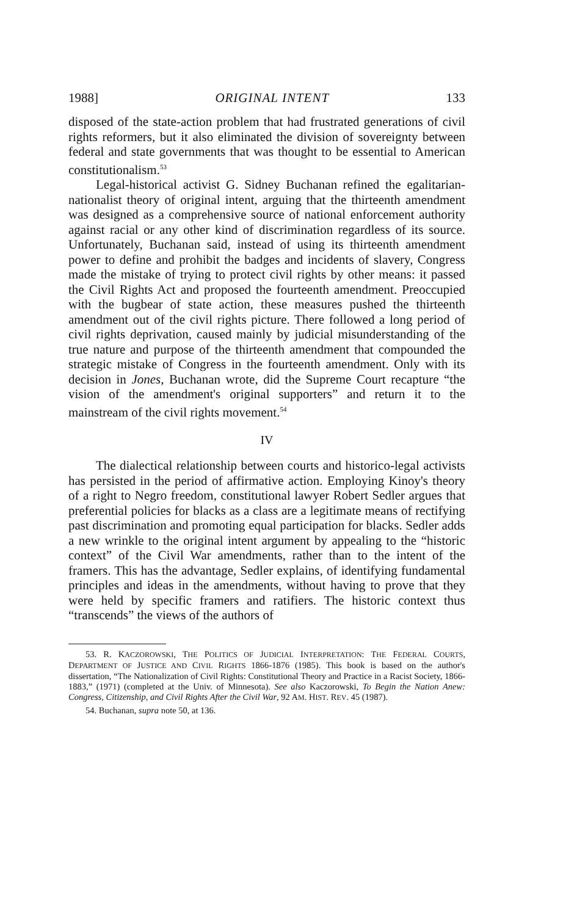1988] ORIGINAL INTENT 133
disposed of the state-action problem that had frustrated generations of civil rights reformers, but it also eliminated the division of sovereignty between federal and state governments that was thought to be essential to American constitutionalism.<sup>53</sup>
Legal-historical activist G. Sidney Buchanan refined the egalitarian-nationalist theory of original intent, arguing that the thirteenth amendment was designed as a comprehensive source of national enforcement authority against racial or any other kind of discrimination regardless of its source. Unfortunately, Buchanan said, instead of using its thirteenth amendment power to define and prohibit the badges and incidents of slavery, Congress made the mistake of trying to protect civil rights by other means: it passed the Civil Rights Act and proposed the fourteenth amendment. Preoccupied with the bugbear of state action, these measures pushed the thirteenth amendment out of the civil rights picture. There followed a long period of civil rights deprivation, caused mainly by judicial misunderstanding of the true nature and purpose of the thirteenth amendment that compounded the strategic mistake of Congress in the fourteenth amendment. Only with its decision in Jones, Buchanan wrote, did the Supreme Court recapture “the vision of the amendment's original supporters” and return it to the mainstream of the civil rights movement.<sup>54</sup>
IV
The dialectical relationship between courts and historico-legal activists has persisted in the period of affirmative action. Employing Kinoy's theory of a right to Negro freedom, constitutional lawyer Robert Sedler argues that preferential policies for blacks as a class are a legitimate means of rectifying past discrimination and promoting equal participation for blacks. Sedler adds a new wrinkle to the original intent argument by appealing to the “historic context” of the Civil War amendments, rather than to the intent of the framers. This has the advantage, Sedler explains, of identifying fundamental principles and ideas in the amendments, without having to prove that they were held by specific framers and ratifiers. The historic context thus “transcends” the views of the authors of
53. R. KACZOROWSKI, THE POLITICS OF JUDICIAL INTERPRETATION: THE FEDERAL COURTS, DEPARTMENT OF JUSTICE AND CIVIL RIGHTS 1866-1876 (1985). This book is based on the author's dissertation, “The Nationalization of Civil Rights: Constitutional Theory and Practice in a Racist Society, 1866-1883,” (1971) (completed at the Univ. of Minnesota). See also Kaczorowski, To Begin the Nation Anew: Congress, Citizenship, and Civil Rights After the Civil War, 92 AM. HIST. REV. 45 (1987).
54. Buchanan, supra note 50, at 136.